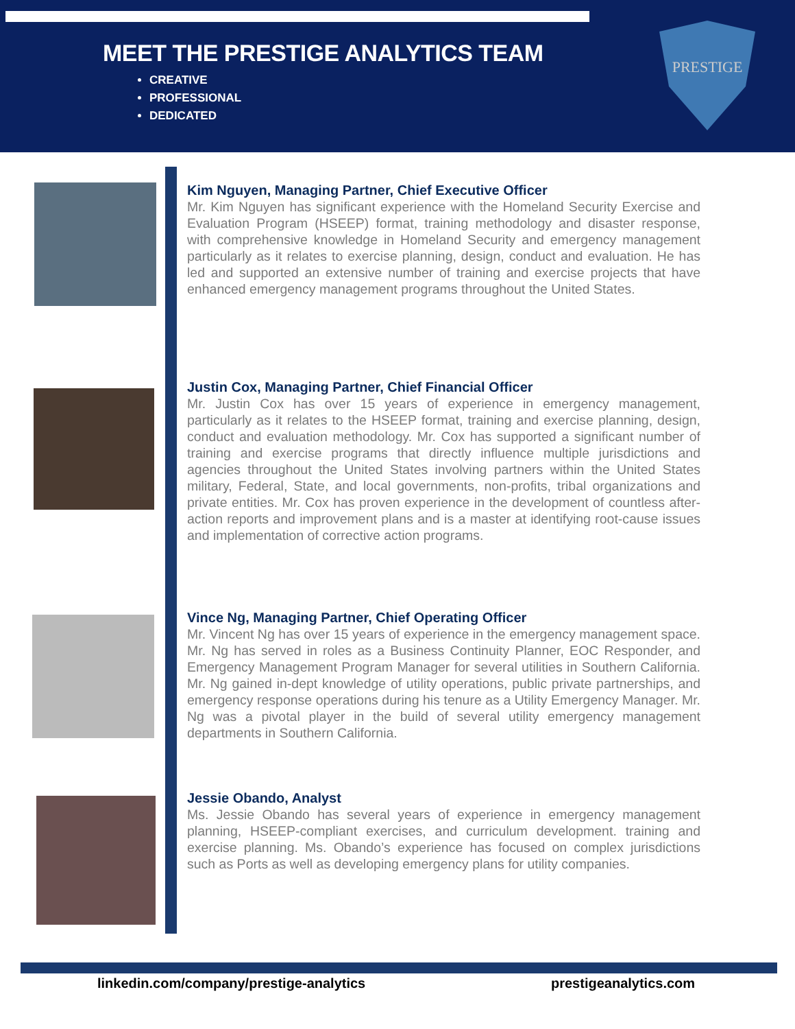MEET THE PRESTIGE ANALYTICS TEAM
CREATIVE
PROFESSIONAL
DEDICATED
PRESTIGE
Kim Nguyen, Managing Partner, Chief Executive Officer
Mr. Kim Nguyen has significant experience with the Homeland Security Exercise and Evaluation Program (HSEEP) format, training methodology and disaster response, with comprehensive knowledge in Homeland Security and emergency management particularly as it relates to exercise planning, design, conduct and evaluation. He has led and supported an extensive number of training and exercise projects that have enhanced emergency management programs throughout the United States.
Justin Cox, Managing Partner, Chief Financial Officer
Mr. Justin Cox has over 15 years of experience in emergency management, particularly as it relates to the HSEEP format, training and exercise planning, design, conduct and evaluation methodology. Mr. Cox has supported a significant number of training and exercise programs that directly influence multiple jurisdictions and agencies throughout the United States involving partners within the United States military, Federal, State, and local governments, non-profits, tribal organizations and private entities. Mr. Cox has proven experience in the development of countless after-action reports and improvement plans and is a master at identifying root-cause issues and implementation of corrective action programs.
Vince Ng, Managing Partner, Chief Operating Officer
Mr. Vincent Ng has over 15 years of experience in the emergency management space. Mr. Ng has served in roles as a Business Continuity Planner, EOC Responder, and Emergency Management Program Manager for several utilities in Southern California. Mr. Ng gained in-dept knowledge of utility operations, public private partnerships, and emergency response operations during his tenure as a Utility Emergency Manager. Mr. Ng was a pivotal player in the build of several utility emergency management departments in Southern California.
Jessie Obando, Analyst
Ms. Jessie Obando has several years of experience in emergency management planning, HSEEP-compliant exercises, and curriculum development. training and exercise planning. Ms. Obando’s experience has focused on complex jurisdictions such as Ports as well as developing emergency plans for utility companies.
linkedin.com/company/prestige-analytics
prestigeanalytics.com